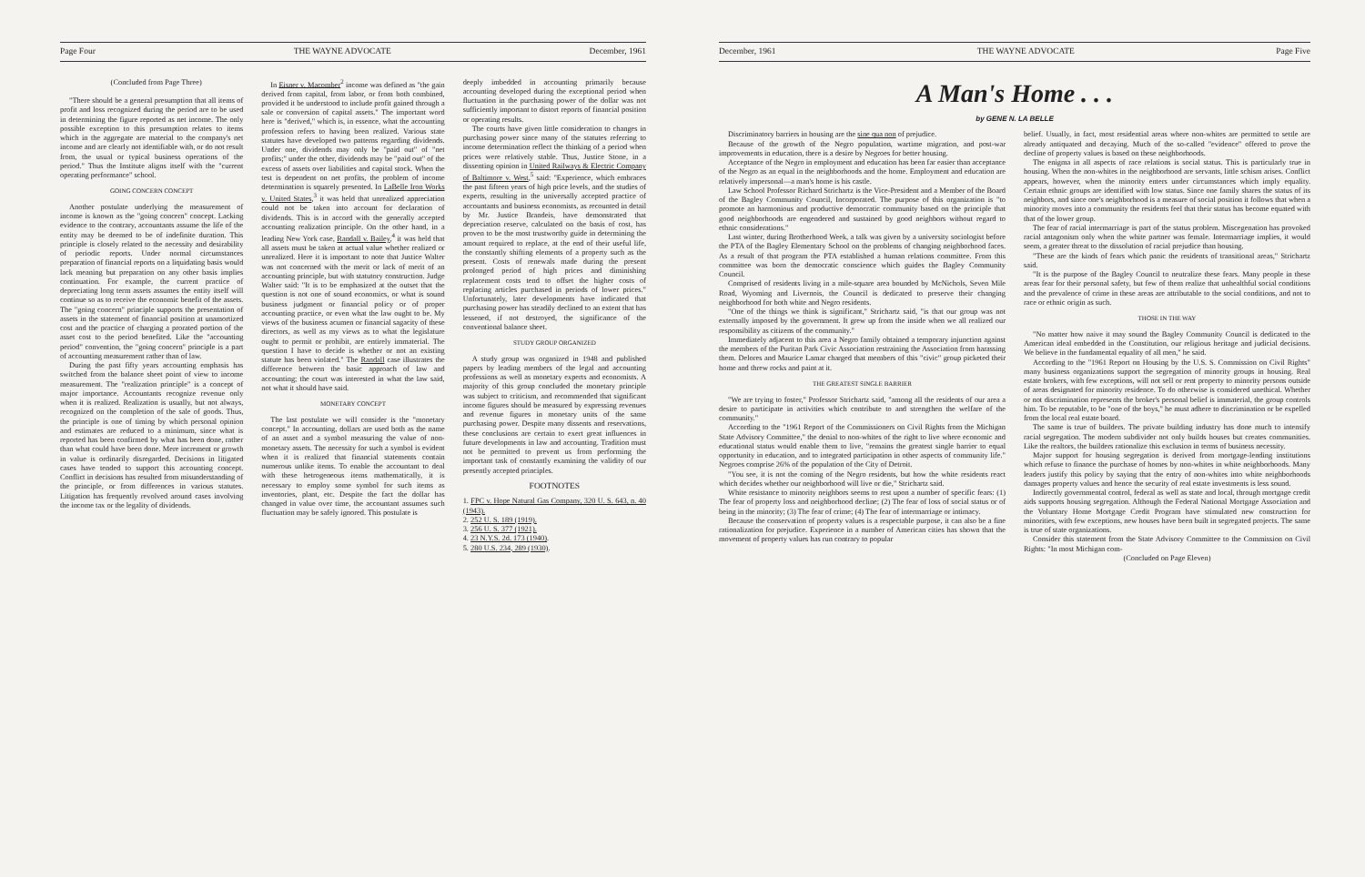Page Four THE WAYNE ADVOCATE December, 1961
(Concluded from Page Three)
"There should be a general presumption that all items of profit and loss recognized during the period are to be used in determining the figure reported as net income. The only possible exception to this presumption relates to items which in the aggregate are material to the company's net income and are clearly not identifiable with, or do not result from, the usual or typical business operations of the period." Thus the Institute aligns itself with the "current operating performance" school.
GOING CONCERN CONCEPT
Another postulate underlying the measurement of income is known as the "going concern" concept. Lacking evidence to the contrary, accountants assume the life of the entity may be deemed to be of indefinite duration. This principle is closely related to the necessity and desirability of periodic reports. Under normal circumstances preparation of financial reports on a liquidating basis would lack meaning but preparation on any other basis implies continuation. For example, the current practice of depreciating long term assets assumes the entity itself will continue so as to receive the economic benefit of the assets. The "going concern" principle supports the presentation of assets in the statement of financial position at unamortized cost and the practice of charging a prorated portion of the asset cost to the period benefited. Like the "accounting period" convention, the "going concern" principle is a part of accounting measurement rather than of law.
During the past fifty years accounting emphasis has switched from the balance sheet point of view to income measurement. The "realization principle" is a concept of major importance. Accountants recognize revenue only when it is realized. Realization is usually, but not always, recognized on the completion of the sale of goods. Thus, the principle is one of timing by which personal opinion and estimates are reduced to a minimum, since what is reported has been confirmed by what has been done, rather than what could have been done. Mere increment or growth in value is ordinarily disregarded. Decisions in litigated cases have tended to support this accounting concept. Conflict in decisions has resulted from misunderstanding of the principle, or from differences in various statutes. Litigation has frequently revolved around cases involving the income tax or the legality of dividends.
In Eisner v. Macomber<sup>2</sup> income was defined as "the gain derived from capital, from labor, or from both combined, provided it be understood to include profit gained through a sale or conversion of capital assets." The important word here is "derived," which is, in essence, what the accounting profession refers to having been realized. Various state statutes have developed two patterns regarding dividends. Under one, dividends may only be "paid out" of "net profits;" under the other, dividends may be "paid out" of the excess of assets over liabilities and capital stock. When the test is dependent on net profits, the problem of income determination is squarely presented. In LaBelle Iron Works v. United States,<sup>3</sup> it was held that unrealized appreciation could not be taken into account for declaration of dividends. This is in accord with the generally accepted accounting realization principle. On the other hand, in a leading New York case, Randall v. Bailey,<sup>4</sup> it was held that all assets must be taken at actual value whether realized or unrealized. Here it is important to note that Justice Walter was not concerned with the merit or lack of merit of an accounting principle, but with statutory construction. Judge Walter said: "It is to be emphasized at the outset that the question is not one of sound economics, or what is sound business judgment or financial policy or of proper accounting practice, or even what the law ought to be. My views of the business acumen or financial sagacity of these directors, as well as my views as to what the legislature ought to permit or prohibit, are entirely immaterial. The question I have to decide is whether or not an existing statute has been violated." The Randall case illustrates the difference between the basic approach of law and accounting; the court was interested in what the law said, not what it should have said.
MONETARY CONCEPT
The last postulate we will consider is the "monetary concept." In accounting, dollars are used both as the name of an asset and a symbol measuring the value of non-monetary assets. The necessity for such a symbol is evident when it is realized that financial statements contain numerous unlike items. To enable the accountant to deal with these hetrogeneous items mathematically, it is necessary to employ some symbol for such items as inventories, plant, etc. Despite the fact the dollar has changed in value over time, the accountant assumes such fluctuation may be safely ignored. This postulate is
deeply imbedded in accounting primarily because accounting developed during the exceptional period when fluctuation in the purchasing power of the dollar was not sufficiently important to distort reports of financial position or operating results.
The courts have given little consideration to changes in purchasing power since many of the statutes referring to income determination reflect the thinking of a period when prices were relatively stable. Thus, Justice Stone, in a dissenting opinion in United Railways & Electric Company of Baltimore v. West,<sup>5</sup> said: "Experience, which embraces the past fifteen years of high price levels, and the studies of experts, resulting in the universally accepted practice of accountants and business economists, as recounted in detail by Mr. Justice Brandeis, have demonstrated that depreciation reserve, calculated on the basis of cost, has proven to be the most trustworthy guide in determining the amount required to replace, at the end of their useful life, the constantly shifting elements of a property such as the present. Costs of renewals made during the present prolonged period of high prices and diminishing replacement costs tend to offset the higher costs of replacing articles purchased in periods of lower prices." Unfortunately, later developments have indicated that purchasing power has steadily declined to an extent that has lessened, if not destroyed, the significance of the conventional balance sheet.
STUDY GROUP ORGANIZED
A study group was organized in 1948 and published papers by leading members of the legal and accounting professions as well as monetary experts and economists. A majority of this group concluded the monetary principle was subject to criticism, and recommended that significant income figures should be measured by expressing revenues and revenue figures in monetary units of the same purchasing power. Despite many dissents and reservations, these conclusions are certain to exert great influences in future developments in law and accounting. Tradition must not be permitted to prevent us from performing the important task of constantly examining the validity of our presently accepted principles.
FOOTNOTES
1. FPC v. Hope Natural Gas Company, 320 U. S. 643, n. 40 (1943).
2. 252 U. S. 189 (1919).
3. 256 U. S. 377 (1921).
4. 23 N.Y.S. 2d. 173 (1940).
5. 280 U.S. 234, 289 (1930).
December, 1961 THE WAYNE ADVOCATE Page Five
A Man's Home . . .
by GENE N. LA BELLE
Discriminatory barriers in housing are the sine qua non of prejudice.
Because of the growth of the Negro population, wartime migration, and post-war improvements in education, there is a desire by Negroes for better housing.
Acceptance of the Negro in employment and education has been far easier than acceptance of the Negro as an equal in the neighborhoods and the home. Employment and education are relatively impersonal—a man's home is his castle.
Law School Professor Richard Strichartz is the Vice-President and a Member of the Board of the Bagley Community Council, Incorporated. The purpose of this organization is "to promote an harmonious and productive democratic community based on the principle that good neighborhoods are engendered and sustained by good neighbors without regard to ethnic considerations."
Last winter, during Brotherhood Week, a talk was given by a university sociologist before the PTA of the Bagley Elementary School on the problems of changing neighborhood faces. As a result of that program the PTA established a human relations committee. From this committee was born the democratic conscience which guides the Bagley Community Council.
Comprised of residents living in a mile-square area bounded by McNichols, Seven Mile Road, Wyoming and Livernois, the Council is dedicated to preserve their changing neighborhood for both white and Negro residents.
"One of the things we think is significant," Strichartz said, "is that our group was not externally imposed by the government. It grew up from the inside when we all realized our responsibility as citizens of the community."
Immediately adjacent to this area a Negro family obtained a temporary injunction against the members of the Puritan Park Civic Association restraining the Association from harassing them. Delores and Maurice Lamar charged that members of this "civic" group picketed their home and threw rocks and paint at it.
THE GREATEST SINGLE BARRIER
"We are trying to foster," Professor Strichartz said, "among all the residents of our area a desire to participate in activities which contribute to and strengthen the welfare of the community."
According to the "1961 Report of the Commissioners on Civil Rights from the Michigan State Advisory Committee," the denial to non-whites of the right to live where economic and educational status would enable them to live, "remains the greatest single barrier to equal opportunity in education, and to integrated participation in other aspects of community life." Negroes comprise 26% of the population of the City of Detroit.
"You see, it is not the coming of the Negro residents, but how the white residents react which decides whether our neighborhood will live or die," Strichartz said.
White resistance to minority neighbors seems to rest upon a number of specific fears: (1) The fear of property loss and neighborhood decline; (2) The fear of loss of social status or of being in the minority; (3) The fear of crime; (4) The fear of intermarriage or intimacy.
Because the conservation of property values is a respectable purpose, it can also be a fine rationalization for prejudice. Experience in a number of American cities has shown that the movement of property values has run contrary to popular
belief. Usually, in fact, most residential areas where non-whites are permitted to settle are already antiquated and decaying. Much of the so-called "evidence" offered to prove the decline of property values is based on these neighborhoods.
The enigma in all aspects of race relations is social status. This is particularly true in housing. When the non-whites in the neighborhood are servants, little schism arises. Conflict appears, however, when the minority enters under circumstances which imply equality. Certain ethnic groups are identified with low status. Since one family shares the status of its neighbors, and since one's neighborhood is a measure of social position it follows that when a minority moves into a community the residents feel that their status has become equated with that of the lower group.
The fear of racial intermarriage is part of the status problem. Miscegenation has provoked racial antagonism only when the white partner was female. Intermarriage implies, it would seem, a greater threat to the dissolution of racial prejudice than housing.
"These are the kinds of fears which panic the residents of transitional areas," Strichartz said.
"It is the purpose of the Bagley Council to neutralize these fears. Many people in these areas fear for their personal safety, but few of them realize that unhealthful social conditions and the prevalence of crime in these areas are attributable to the social conditions, and not to race or ethnic origin as such.
THOSE IN THE WAY
"No matter how naive it may sound the Bagley Community Council is dedicated to the American ideal embedded in the Constitution, our religious heritage and judicial decisions. We believe in the fundamental equality of all men," he said.
According to the "1961 Report on Housing by the U.S. S. Commission on Civil Rights" many business organizations support the segregation of minority groups in housing. Real estate brokers, with few exceptions, will not sell or rent property to minority persons outside of areas designated for minority residence. To do otherwise is considered unethical. Whether or not discrimination represents the broker's personal belief is immaterial, the group controls him. To be reputable, to be "one of the boys," he must adhere to discrimination or be expelled from the local real estate board.
The same is true of builders. The private building industry has done much to intensify racial segregation. The modern subdivider not only builds houses but creates communities. Like the realtors, the builders rationalize this exclusion in terms of business necessity.
Major support for housing segregation is derived from mortgage-lending institutions which refuse to finance the purchase of homes by non-whites in white neighborhoods. Many leaders justify this policy by saying that the entry of non-whites into white neighborhoods damages property values and hence the security of real estate investments is less sound.
Indirectly governmental control, federal as well as state and local, through mortgage credit aids supports housing segregation. Although the Federal National Mortgage Association and the Voluntary Home Mortgage Credit Program have stimulated new construction for minorities, with few exceptions, new houses have been built in segregated projects. The same is true of state organizations.
Consider this statement from the State Advisory Committee to the Commission on Civil Rights: "In most Michigan com-
(Concluded on Page Eleven)